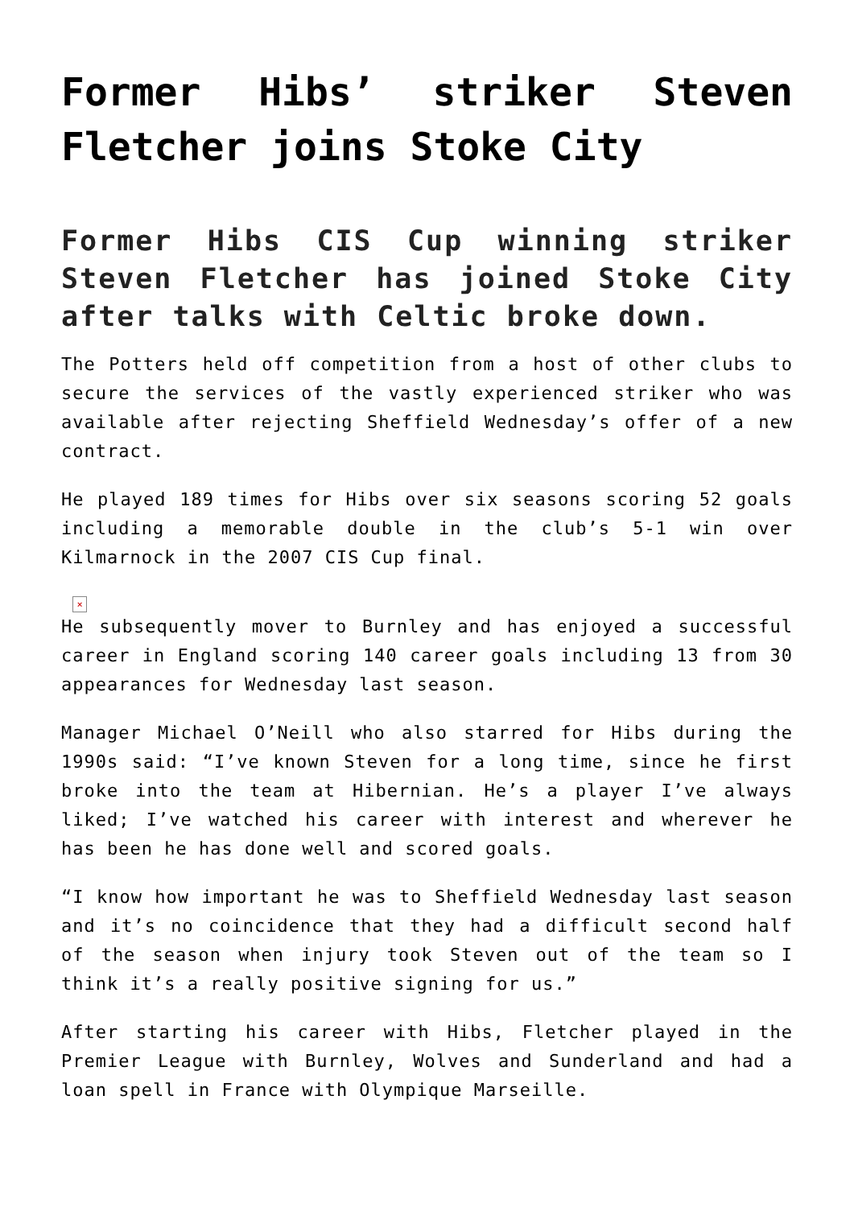Former Hibs’ striker Steven Fletcher joins Stoke City
Former Hibs CIS Cup winning striker Steven Fletcher has joined Stoke City after talks with Celtic broke down.
The Potters held off competition from a host of other clubs to secure the services of the vastly experienced striker who was available after rejecting Sheffield Wednesday’s offer of a new contract.
He played 189 times for Hibs over six seasons scoring 52 goals including a memorable double in the club’s 5-1 win over Kilmarnock in the 2007 CIS Cup final.
×
He subsequently mover to Burnley and has enjoyed a successful career in England scoring 140 career goals including 13 from 30 appearances for Wednesday last season.
Manager Michael O’Neill who also starred for Hibs during the 1990s said: “I’ve known Steven for a long time, since he first broke into the team at Hibernian. He’s a player I’ve always liked; I’ve watched his career with interest and wherever he has been he has done well and scored goals.
“I know how important he was to Sheffield Wednesday last season and it’s no coincidence that they had a difficult second half of the season when injury took Steven out of the team so I think it’s a really positive signing for us.”
After starting his career with Hibs, Fletcher played in the Premier League with Burnley, Wolves and Sunderland and had a loan spell in France with Olympique Marseille.